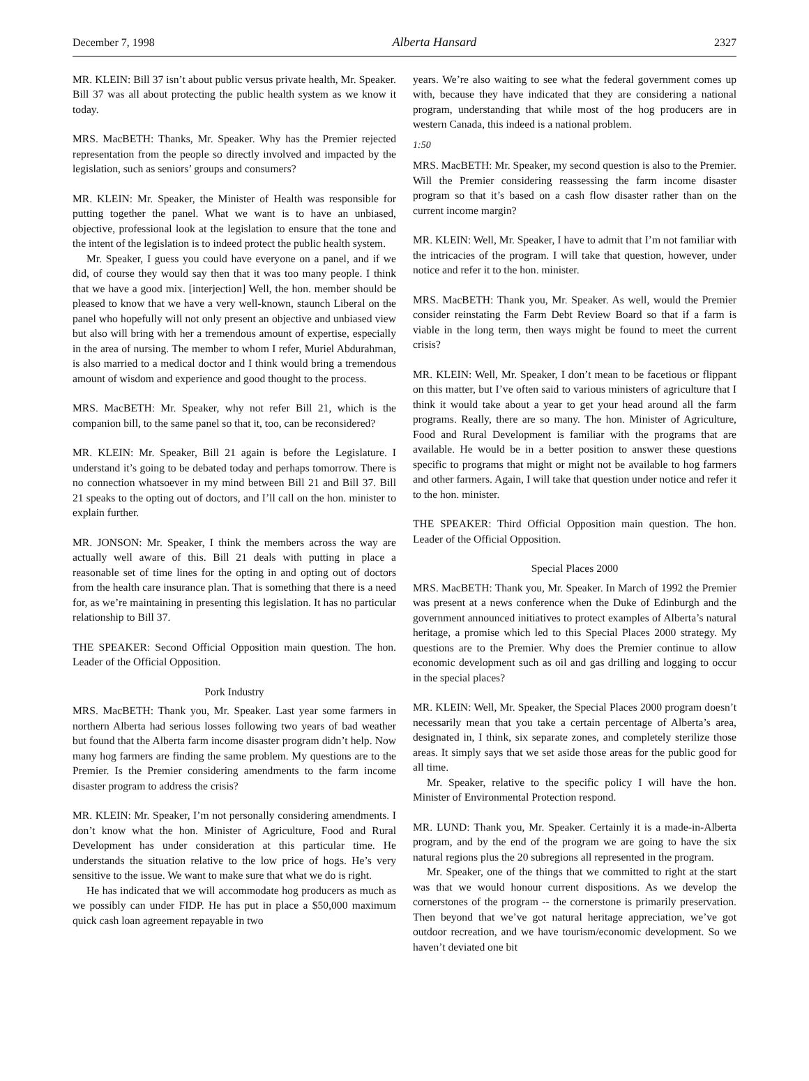December 7, 1998 Alberta Hansard 2327
MR. KLEIN: Bill 37 isn’t about public versus private health, Mr. Speaker. Bill 37 was all about protecting the public health system as we know it today.
MRS. MacBETH: Thanks, Mr. Speaker. Why has the Premier rejected representation from the people so directly involved and impacted by the legislation, such as seniors’ groups and consumers?
MR. KLEIN: Mr. Speaker, the Minister of Health was responsible for putting together the panel. What we want is to have an unbiased, objective, professional look at the legislation to ensure that the tone and the intent of the legislation is to indeed protect the public health system.
Mr. Speaker, I guess you could have everyone on a panel, and if we did, of course they would say then that it was too many people. I think that we have a good mix. [interjection] Well, the hon. member should be pleased to know that we have a very well-known, staunch Liberal on the panel who hopefully will not only present an objective and unbiased view but also will bring with her a tremendous amount of expertise, especially in the area of nursing. The member to whom I refer, Muriel Abdurahman, is also married to a medical doctor and I think would bring a tremendous amount of wisdom and experience and good thought to the process.
MRS. MacBETH: Mr. Speaker, why not refer Bill 21, which is the companion bill, to the same panel so that it, too, can be reconsidered?
MR. KLEIN: Mr. Speaker, Bill 21 again is before the Legislature. I understand it’s going to be debated today and perhaps tomorrow. There is no connection whatsoever in my mind between Bill 21 and Bill 37. Bill 21 speaks to the opting out of doctors, and I’ll call on the hon. minister to explain further.
MR. JONSON: Mr. Speaker, I think the members across the way are actually well aware of this. Bill 21 deals with putting in place a reasonable set of time lines for the opting in and opting out of doctors from the health care insurance plan. That is something that there is a need for, as we’re maintaining in presenting this legislation. It has no particular relationship to Bill 37.
THE SPEAKER: Second Official Opposition main question. The hon. Leader of the Official Opposition.
Pork Industry
MRS. MacBETH: Thank you, Mr. Speaker. Last year some farmers in northern Alberta had serious losses following two years of bad weather but found that the Alberta farm income disaster program didn’t help. Now many hog farmers are finding the same problem. My questions are to the Premier. Is the Premier considering amendments to the farm income disaster program to address the crisis?
MR. KLEIN: Mr. Speaker, I’m not personally considering amendments. I don’t know what the hon. Minister of Agriculture, Food and Rural Development has under consideration at this particular time. He understands the situation relative to the low price of hogs. He’s very sensitive to the issue. We want to make sure that what we do is right.
He has indicated that we will accommodate hog producers as much as we possibly can under FIDP. He has put in place a $50,000 maximum quick cash loan agreement repayable in two
years. We’re also waiting to see what the federal government comes up with, because they have indicated that they are considering a national program, understanding that while most of the hog producers are in western Canada, this indeed is a national problem.
1:50
MRS. MacBETH: Mr. Speaker, my second question is also to the Premier. Will the Premier considering reassessing the farm income disaster program so that it’s based on a cash flow disaster rather than on the current income margin?
MR. KLEIN: Well, Mr. Speaker, I have to admit that I’m not familiar with the intricacies of the program. I will take that question, however, under notice and refer it to the hon. minister.
MRS. MacBETH: Thank you, Mr. Speaker. As well, would the Premier consider reinstating the Farm Debt Review Board so that if a farm is viable in the long term, then ways might be found to meet the current crisis?
MR. KLEIN: Well, Mr. Speaker, I don’t mean to be facetious or flippant on this matter, but I’ve often said to various ministers of agriculture that I think it would take about a year to get your head around all the farm programs. Really, there are so many. The hon. Minister of Agriculture, Food and Rural Development is familiar with the programs that are available. He would be in a better position to answer these questions specific to programs that might or might not be available to hog farmers and other farmers. Again, I will take that question under notice and refer it to the hon. minister.
THE SPEAKER: Third Official Opposition main question. The hon. Leader of the Official Opposition.
Special Places 2000
MRS. MacBETH: Thank you, Mr. Speaker. In March of 1992 the Premier was present at a news conference when the Duke of Edinburgh and the government announced initiatives to protect examples of Alberta’s natural heritage, a promise which led to this Special Places 2000 strategy. My questions are to the Premier. Why does the Premier continue to allow economic development such as oil and gas drilling and logging to occur in the special places?
MR. KLEIN: Well, Mr. Speaker, the Special Places 2000 program doesn’t necessarily mean that you take a certain percentage of Alberta’s area, designated in, I think, six separate zones, and completely sterilize those areas. It simply says that we set aside those areas for the public good for all time.
Mr. Speaker, relative to the specific policy I will have the hon. Minister of Environmental Protection respond.
MR. LUND: Thank you, Mr. Speaker. Certainly it is a made-in-Alberta program, and by the end of the program we are going to have the six natural regions plus the 20 subregions all represented in the program.
Mr. Speaker, one of the things that we committed to right at the start was that we would honour current dispositions. As we develop the cornerstones of the program -- the cornerstone is primarily preservation. Then beyond that we’ve got natural heritage appreciation, we’ve got outdoor recreation, and we have tourism/economic development. So we haven’t deviated one bit